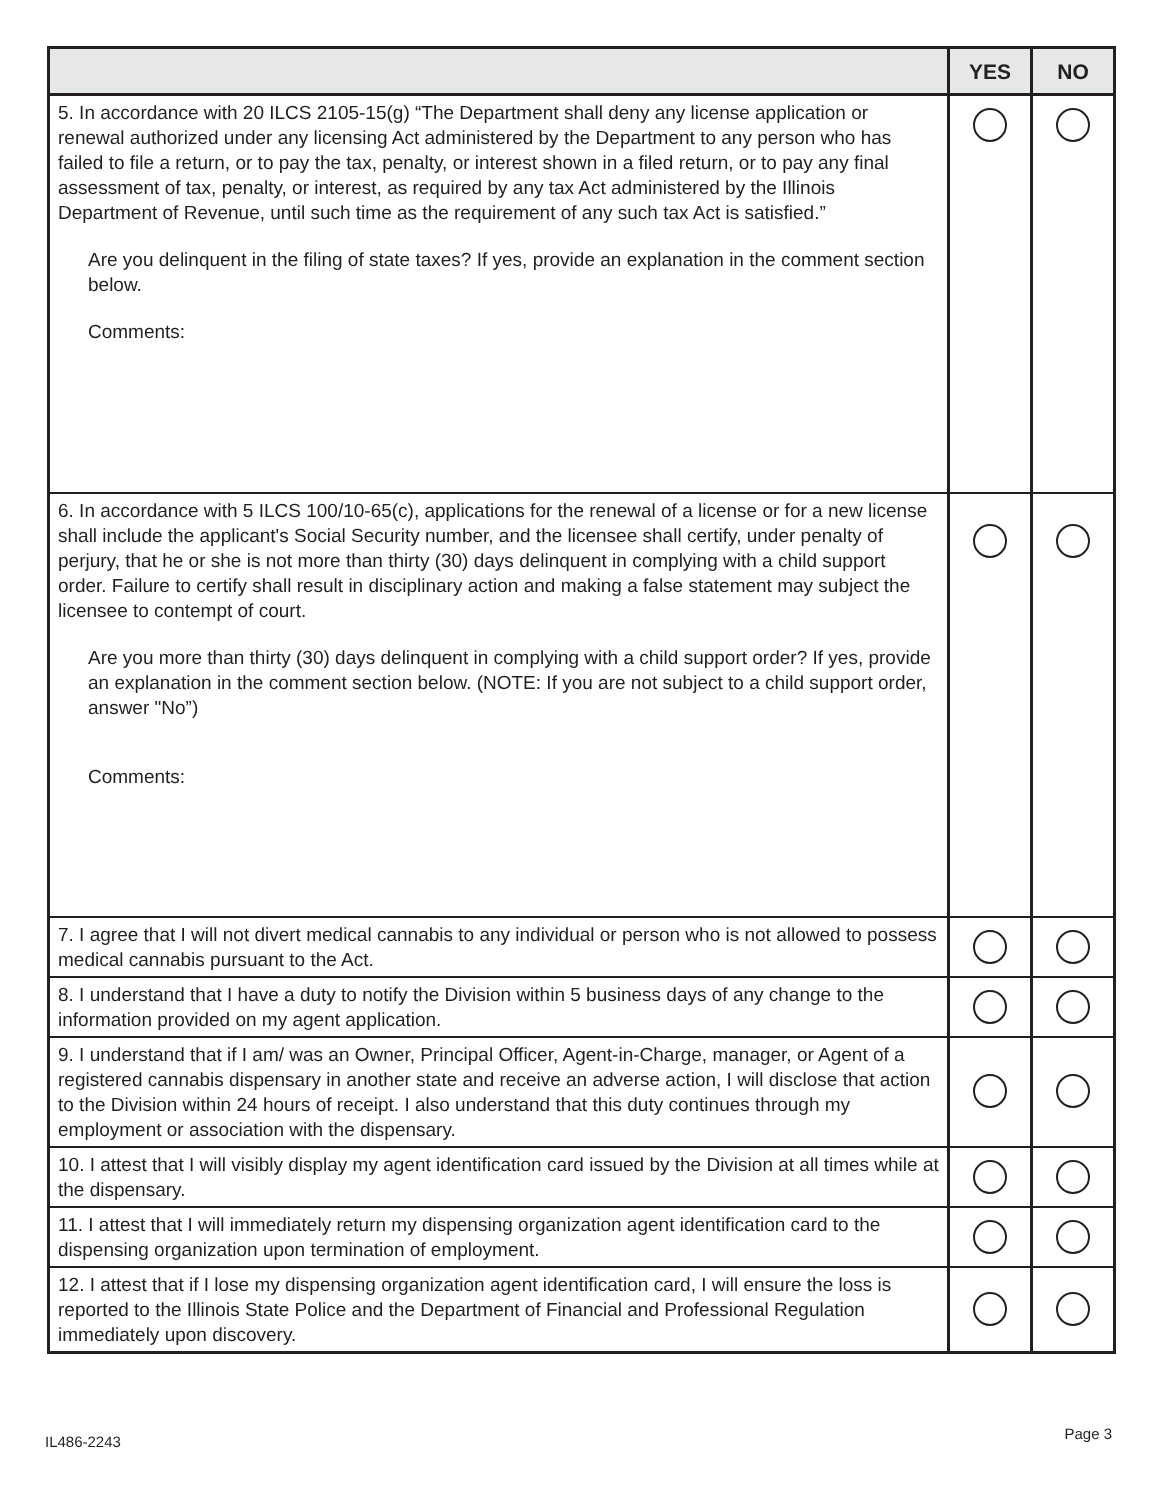| | YES | NO |
| --- | --- | --- |
| 5. In accordance with 20 ILCS 2105-15(g) “The Department shall deny any license application or renewal authorized under any licensing Act administered by the Department to any person who has failed to file a return, or to pay the tax, penalty, or interest shown in a filed return, or to pay any final assessment of tax, penalty, or interest, as required by any tax Act administered by the Illinois Department of Revenue, until such time as the requirement of any such tax Act is satisfied.” Are you delinquent in the filing of state taxes? If yes, provide an explanation in the comment section below. Comments: | | |
| 6. In accordance with 5 ILCS 100/10-65(c), applications for the renewal of a license or for a new license shall include the applicant's Social Security number, and the licensee shall certify, under penalty of perjury, that he or she is not more than thirty (30) days delinquent in complying with a child support order. Failure to certify shall result in disciplinary action and making a false statement may subject the licensee to contempt of court. Are you more than thirty (30) days delinquent in complying with a child support order? If yes, provide an explanation in the comment section below. (NOTE: If you are not subject to a child support order, answer "No”) Comments: | | |
| 7. I agree that I will not divert medical cannabis to any individual or person who is not allowed to possess medical cannabis pursuant to the Act. | | |
| 8. I understand that I have a duty to notify the Division within 5 business days of any change to the information provided on my agent application. | | |
| 9. I understand that if I am/ was an Owner, Principal Officer, Agent-in-Charge, manager, or Agent of a registered cannabis dispensary in another state and receive an adverse action, I will disclose that action to the Division within 24 hours of receipt. I also understand that this duty continues through my employment or association with the dispensary. | | |
| 10. I attest that I will visibly display my agent identification card issued by the Division at all times while at the dispensary. | | |
| 11. I attest that I will immediately return my dispensing organization agent identification card to the dispensing organization upon termination of employment. | | |
| 12. I attest that if I lose my dispensing organization agent identification card, I will ensure the loss is reported to the Illinois State Police and the Department of Financial and Professional Regulation immediately upon discovery. | | |
IL486-2243 Page 3